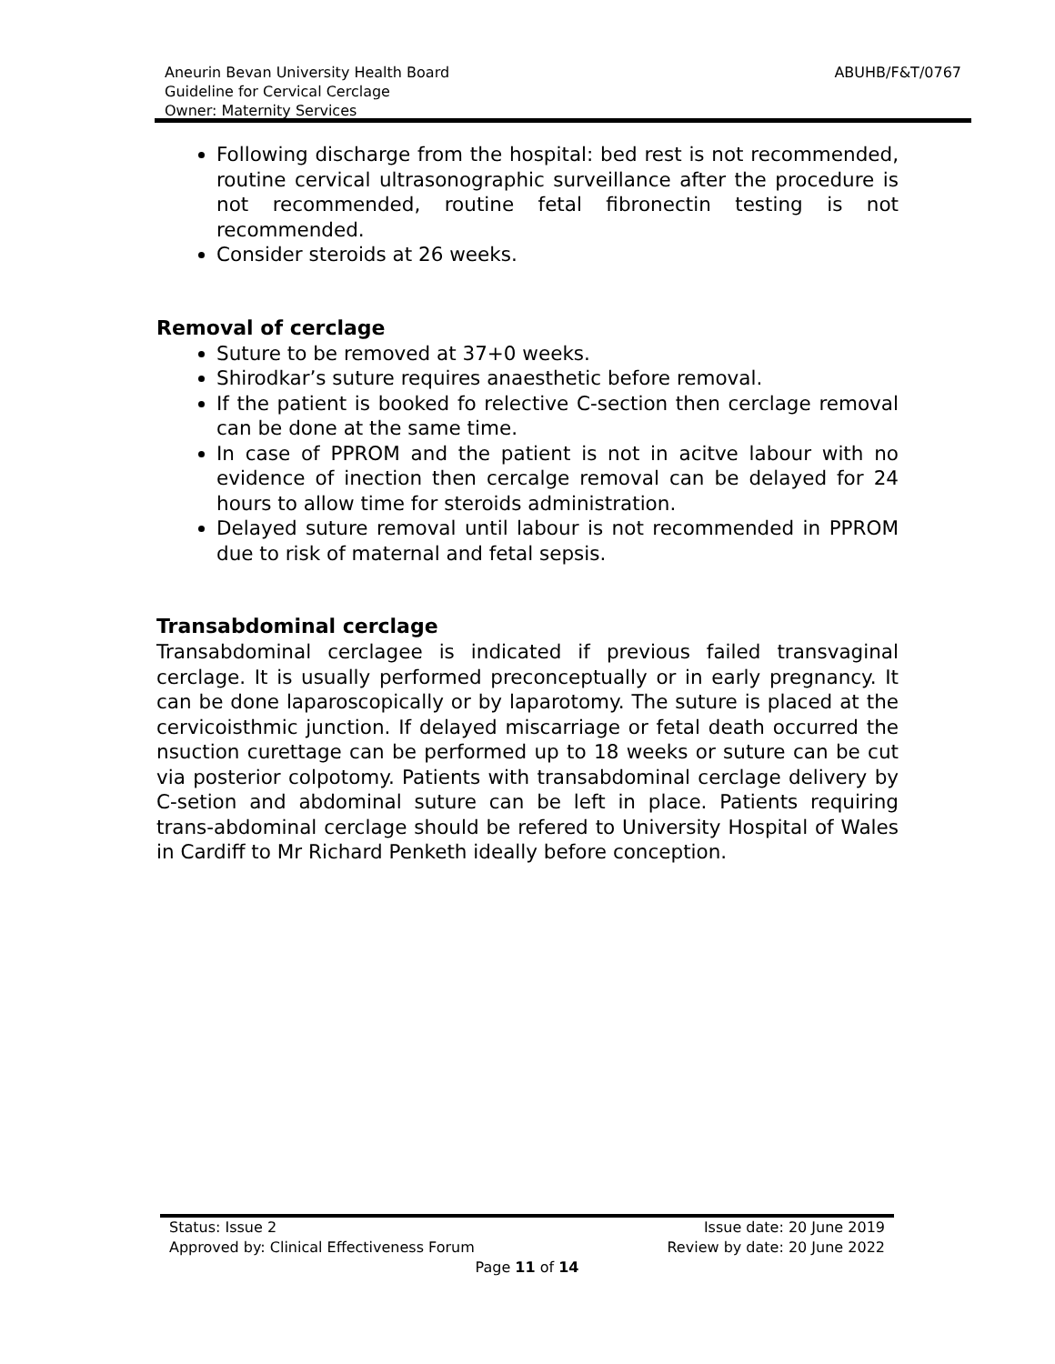ABUHB/F&T/0767
Aneurin Bevan University Health Board
Guideline for Cervical Cerclage
Owner: Maternity Services
Following discharge from the hospital: bed rest is not recommended, routine cervical ultrasonographic surveillance after the procedure is not recommended, routine fetal fibronectin testing is not recommended.
Consider steroids at 26 weeks.
Removal of cerclage
Suture to be removed at 37+0 weeks.
Shirodkar’s suture requires anaesthetic before removal.
If the patient is booked fo relective C-section then cerclage removal can be done at the same time.
In case of PPROM and the patient is not in acitve labour with no evidence of inection then cercalge removal can be delayed for 24 hours to allow time for steroids administration.
Delayed suture removal until labour is not recommended in PPROM due to risk of maternal and fetal sepsis.
Transabdominal cerclage
Transabdominal cerclagee is indicated if previous failed transvaginal cerclage. It is usually performed preconceptually or in early pregnancy. It can be done laparoscopically or by laparotomy. The suture is placed at the cervicoisthmic junction. If delayed miscarriage or fetal death occurred the nsuction curettage can be performed up to 18 weeks or suture can be cut via posterior colpotomy. Patients with transabdominal cerclage delivery by C-setion and abdominal suture can be left in place. Patients requiring trans-abdominal cerclage should be refered to University Hospital of Wales in Cardiff to Mr Richard Penketh ideally before conception.
Status: Issue 2 Issue date: 20 June 2019
Approved by: Clinical Effectiveness Forum Review by date: 20 June 2022
Page 11 of 14